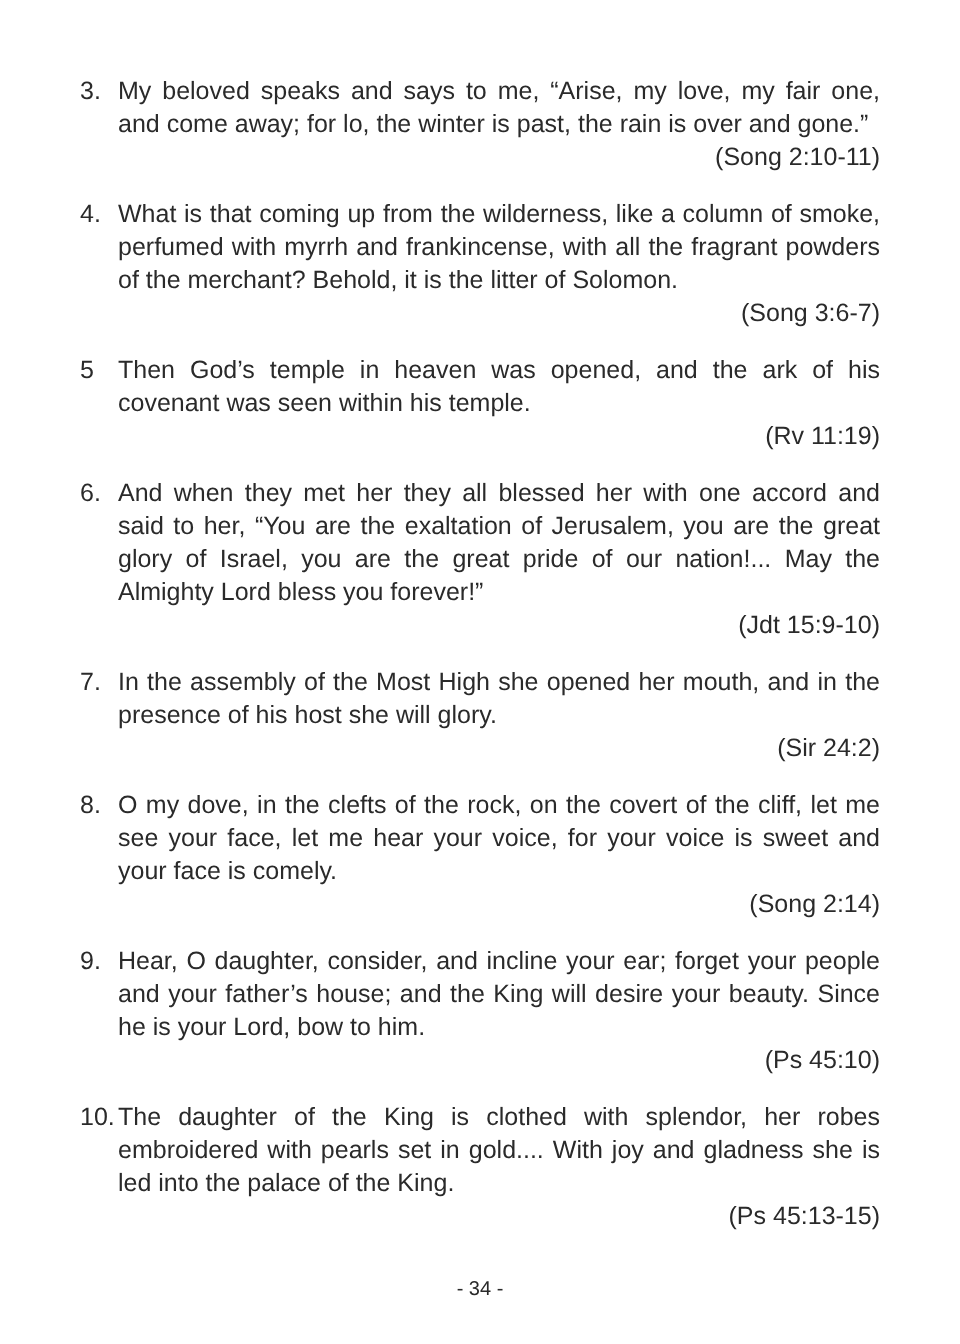3. My beloved speaks and says to me, “Arise, my love, my fair one, and come away; for lo, the winter is past, the rain is over and gone.”
(Song 2:10-11)
4. What is that coming up from the wilderness, like a column of smoke, perfumed with myrrh and frankincense, with all the fragrant powders of the merchant? Behold, it is the litter of Solomon.
(Song 3:6-7)
5 Then God’s temple in heaven was opened, and the ark of his covenant was seen within his temple.
(Rv 11:19)
6. And when they met her they all blessed her with one accord and said to her, “You are the exaltation of Jerusalem, you are the great glory of Israel, you are the great pride of our nation!... May the Almighty Lord bless you forever!”
(Jdt 15:9-10)
7. In the assembly of the Most High she opened her mouth, and in the presence of his host she will glory.
(Sir 24:2)
8. O my dove, in the clefts of the rock, on the covert of the cliff, let me see your face, let me hear your voice, for your voice is sweet and your face is comely.
(Song 2:14)
9. Hear, O daughter, consider, and incline your ear; forget your people and your father’s house; and the King will desire your beauty. Since he is your Lord, bow to him.
(Ps 45:10)
10.
The daughter of the King is clothed with splendor, her robes embroidered with pearls set in gold.... With joy and gladness she is led into the palace of the King.
(Ps 45:13-15)
- 34 -